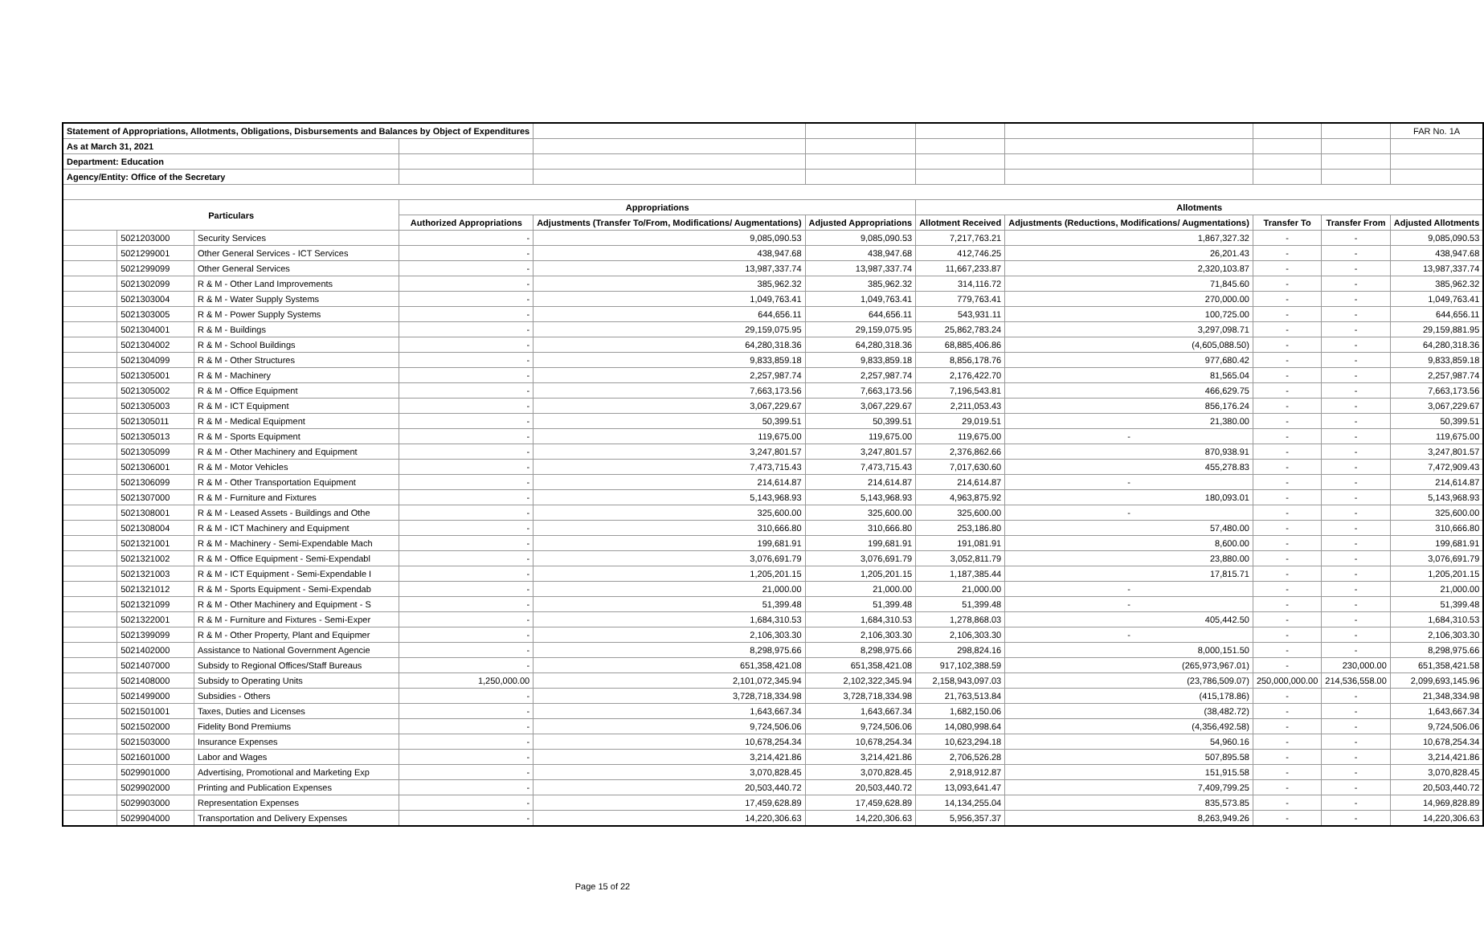| Statement of Appropriations, Allotments, Obligations, Disbursements and Balances by Object of Expenditures | | | | | | | | | | FAR No. 1A |
| As at March 31, 2021 | | | | | | | | | | |
| Department: Education | | | | | | | | | | |
| Agency/Entity: Office of the Secretary | | | | | | | | | | |
| Particulars | | | Appropriations | | | Allotments | | | | |
| | | | Authorized Appropriations | Adjustments (Transfer To/From, Modifications/ Augmentations) | Adjusted Appropriations | Allotment Received | Adjustments (Reductions, Modifications/ Augmentations) | Transfer To | Transfer From | Adjusted Allotments |
| | 5021203000 | Security Services | - | 9,085,090.53 | 9,085,090.53 | 7,217,763.21 | 1,867,327.32 | - | - | 9,085,090.53 |
| | 5021299001 | Other General Services - ICT Services | - | 438,947.68 | 438,947.68 | 412,746.25 | 26,201.43 | - | - | 438,947.68 |
| | 5021299099 | Other General Services | - | 13,987,337.74 | 13,987,337.74 | 11,667,233.87 | 2,320,103.87 | - | - | 13,987,337.74 |
| | 5021302099 | R & M - Other Land Improvements | - | 385,962.32 | 385,962.32 | 314,116.72 | 71,845.60 | - | - | 385,962.32 |
| | 5021303004 | R & M - Water Supply Systems | - | 1,049,763.41 | 1,049,763.41 | 779,763.41 | 270,000.00 | - | - | 1,049,763.41 |
| | 5021303005 | R & M - Power Supply Systems | - | 644,656.11 | 644,656.11 | 543,931.11 | 100,725.00 | - | - | 644,656.11 |
| | 5021304001 | R & M - Buildings | - | 29,159,075.95 | 29,159,075.95 | 25,862,783.24 | 3,297,098.71 | - | - | 29,159,881.95 |
| | 5021304002 | R & M - School Buildings | - | 64,280,318.36 | 64,280,318.36 | 68,885,406.86 | (4,605,088.50) | - | - | 64,280,318.36 |
| | 5021304099 | R & M - Other Structures | - | 9,833,859.18 | 9,833,859.18 | 8,856,178.76 | 977,680.42 | - | - | 9,833,859.18 |
| | 5021305001 | R & M - Machinery | - | 2,257,987.74 | 2,257,987.74 | 2,176,422.70 | 81,565.04 | - | - | 2,257,987.74 |
| | 5021305002 | R & M - Office Equipment | - | 7,663,173.56 | 7,663,173.56 | 7,196,543.81 | 466,629.75 | - | - | 7,663,173.56 |
| | 5021305003 | R & M - ICT Equipment | - | 3,067,229.67 | 3,067,229.67 | 2,211,053.43 | 856,176.24 | - | - | 3,067,229.67 |
| | 5021305011 | R & M - Medical Equipment | - | 50,399.51 | 50,399.51 | 29,019.51 | 21,380.00 | - | - | 50,399.51 |
| | 5021305013 | R & M - Sports Equipment | - | 119,675.00 | 119,675.00 | 119,675.00 | - | - | - | 119,675.00 |
| | 5021305099 | R & M - Other Machinery and Equipment | - | 3,247,801.57 | 3,247,801.57 | 2,376,862.66 | 870,938.91 | - | - | 3,247,801.57 |
| | 5021306001 | R & M - Motor Vehicles | - | 7,473,715.43 | 7,473,715.43 | 7,017,630.60 | 455,278.83 | - | - | 7,472,909.43 |
| | 5021306099 | R & M - Other Transportation Equipment | - | 214,614.87 | 214,614.87 | 214,614.87 | - | - | - | 214,614.87 |
| | 5021307000 | R & M - Furniture and Fixtures | - | 5,143,968.93 | 5,143,968.93 | 4,963,875.92 | 180,093.01 | - | - | 5,143,968.93 |
| | 5021308001 | R & M - Leased Assets - Buildings and Othe | - | 325,600.00 | 325,600.00 | 325,600.00 | - | - | - | 325,600.00 |
| | 5021308004 | R & M - ICT Machinery and Equipment | - | 310,666.80 | 310,666.80 | 253,186.80 | 57,480.00 | - | - | 310,666.80 |
| | 5021321001 | R & M - Machinery - Semi-Expendable Mach | - | 199,681.91 | 199,681.91 | 191,081.91 | 8,600.00 | - | - | 199,681.91 |
| | 5021321002 | R & M - Office Equipment - Semi-Expendabl | - | 3,076,691.79 | 3,076,691.79 | 3,052,811.79 | 23,880.00 | - | - | 3,076,691.79 |
| | 5021321003 | R & M - ICT Equipment - Semi-Expendable I | - | 1,205,201.15 | 1,205,201.15 | 1,187,385.44 | 17,815.71 | - | - | 1,205,201.15 |
| | 5021321012 | R & M - Sports Equipment - Semi-Expendab | - | 21,000.00 | 21,000.00 | 21,000.00 | - | - | - | 21,000.00 |
| | 5021321099 | R & M - Other Machinery and Equipment - S | - | 51,399.48 | 51,399.48 | 51,399.48 | - | - | - | 51,399.48 |
| | 5021322001 | R & M - Furniture and Fixtures - Semi-Exper | - | 1,684,310.53 | 1,684,310.53 | 1,278,868.03 | 405,442.50 | - | - | 1,684,310.53 |
| | 5021399099 | R & M - Other Property, Plant and Equipmer | - | 2,106,303.30 | 2,106,303.30 | 2,106,303.30 | - | - | - | 2,106,303.30 |
| | 5021402000 | Assistance to National Government Agencie | - | 8,298,975.66 | 8,298,975.66 | 298,824.16 | 8,000,151.50 | - | - | 8,298,975.66 |
| | 5021407000 | Subsidy to Regional Offices/Staff Bureaus | - | 651,358,421.08 | 651,358,421.08 | 917,102,388.59 | (265,973,967.01) | - | 230,000.00 | 651,358,421.58 |
| | 5021408000 | Subsidy to Operating Units | 1,250,000.00 | 2,101,072,345.94 | 2,102,322,345.94 | 2,158,943,097.03 | (23,786,509.07) | 250,000,000.00 | 214,536,558.00 | 2,099,693,145.96 |
| | 5021499000 | Subsidies - Others | - | 3,728,718,334.98 | 3,728,718,334.98 | 21,763,513.84 | (415,178.86) | - | - | 21,348,334.98 |
| | 5021501001 | Taxes, Duties and Licenses | - | 1,643,667.34 | 1,643,667.34 | 1,682,150.06 | (38,482.72) | - | - | 1,643,667.34 |
| | 5021502000 | Fidelity Bond Premiums | - | 9,724,506.06 | 9,724,506.06 | 14,080,998.64 | (4,356,492.58) | - | - | 9,724,506.06 |
| | 5021503000 | Insurance Expenses | - | 10,678,254.34 | 10,678,254.34 | 10,623,294.18 | 54,960.16 | - | - | 10,678,254.34 |
| | 5021601000 | Labor and Wages | - | 3,214,421.86 | 3,214,421.86 | 2,706,526.28 | 507,895.58 | - | - | 3,214,421.86 |
| | 5029901000 | Advertising, Promotional and Marketing Exp | - | 3,070,828.45 | 3,070,828.45 | 2,918,912.87 | 151,915.58 | - | - | 3,070,828.45 |
| | 5029902000 | Printing and Publication Expenses | - | 20,503,440.72 | 20,503,440.72 | 13,093,641.47 | 7,409,799.25 | - | - | 20,503,440.72 |
| | 5029903000 | Representation Expenses | - | 17,459,628.89 | 17,459,628.89 | 14,134,255.04 | 835,573.85 | - | - | 14,969,828.89 |
| | 5029904000 | Transportation and Delivery Expenses | - | 14,220,306.63 | 14,220,306.63 | 5,956,357.37 | 8,263,949.26 | - | - | 14,220,306.63 |
Page 15 of 22